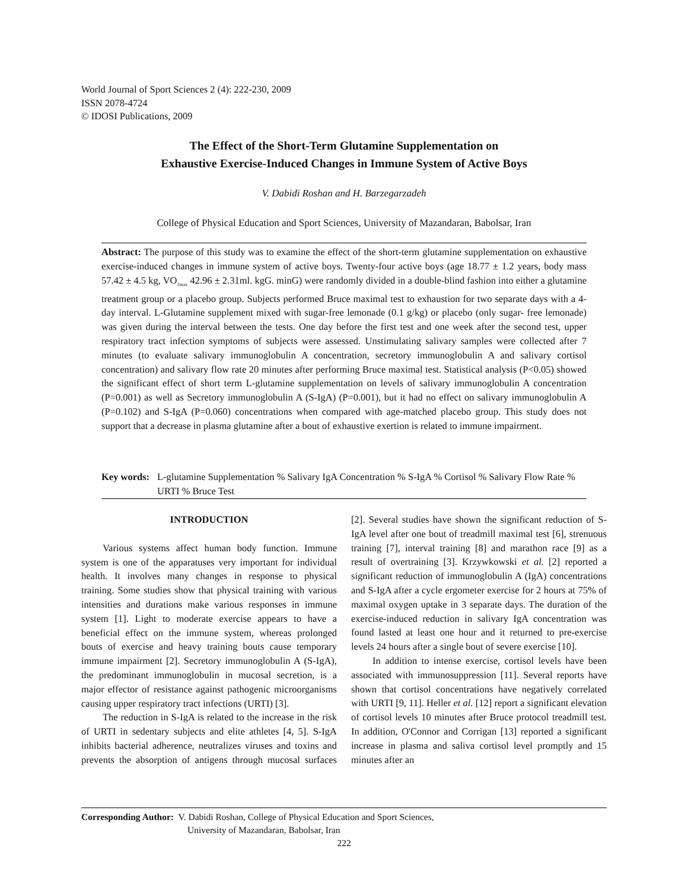World Journal of Sport Sciences 2 (4): 222-230, 2009
ISSN 2078-4724
© IDOSI Publications, 2009
The Effect of the Short-Term Glutamine Supplementation on
Exhaustive Exercise-Induced Changes in Immune System of Active Boys
V. Dabidi Roshan and H. Barzegarzadeh
College of Physical Education and Sport Sciences, University of Mazandaran, Babolsar, Iran
Abstract: The purpose of this study was to examine the effect of the short-term glutamine supplementation on exhaustive exercise-induced changes in immune system of active boys. Twenty-four active boys (age 18.77 ± 1.2 years, body mass 57.42 ± 4.5 kg, VO<sub>2max</sub> 42.96 ± 2.31ml. kgG. minG) were randomly divided in a double-blind fashion into either a glutamine treatment group or a placebo group. Subjects performed Bruce maximal test to exhaustion for two separate days with a 4-day interval. L-Glutamine supplement mixed with sugar-free lemonade (0.1 g/kg) or placebo (only sugar- free lemonade) was given during the interval between the tests. One day before the first test and one week after the second test, upper respiratory tract infection symptoms of subjects were assessed. Unstimulating salivary samples were collected after 7 minutes (to evaluate salivary immunoglobulin A concentration, secretory immunoglobulin A and salivary cortisol concentration) and salivary flow rate 20 minutes after performing Bruce maximal test. Statistical analysis (P<0.05) showed the significant effect of short term L-glutamine supplementation on levels of salivary immunoglobulin A concentration (P=0.001) as well as Secretory immunoglobulin A (S-IgA) (P=0.001), but it had no effect on salivary immunoglobulin A (P=0.102) and S-IgA (P=0.060) concentrations when compared with age-matched placebo group. This study does not support that a decrease in plasma glutamine after a bout of exhaustive exertion is related to immune impairment.
Key words: L-glutamine Supplementation % Salivary IgA Concentration % S-IgA % Cortisol % Salivary Flow Rate % URTI % Bruce Test
INTRODUCTION
Various systems affect human body function. Immune system is one of the apparatuses very important for individual health. It involves many changes in response to physical training. Some studies show that physical training with various intensities and durations make various responses in immune system [1]. Light to moderate exercise appears to have a beneficial effect on the immune system, whereas prolonged bouts of exercise and heavy training bouts cause temporary immune impairment [2]. Secretory immunoglobulin A (S-IgA), the predominant immunoglobulin in mucosal secretion, is a major effector of resistance against pathogenic microorganisms causing upper respiratory tract infections (URTI) [3].
The reduction in S-IgA is related to the increase in the risk of URTI in sedentary subjects and elite athletes [4, 5]. S-IgA inhibits bacterial adherence, neutralizes viruses and toxins and prevents the absorption of antigens through mucosal surfaces [2]. Several studies have shown the significant reduction of S-IgA level after one bout of treadmill maximal test [6], strenuous training [7], interval training [8] and marathon race [9] as a result of overtraining [3]. Krzywkowski et al. [2] reported a significant reduction of immunoglobulin A (IgA) concentrations and S-IgA after a cycle ergometer exercise for 2 hours at 75% of maximal oxygen uptake in 3 separate days. The duration of the exercise-induced reduction in salivary IgA concentration was found lasted at least one hour and it returned to pre-exercise levels 24 hours after a single bout of severe exercise [10].
In addition to intense exercise, cortisol levels have been associated with immunosuppression [11]. Several reports have shown that cortisol concentrations have negatively correlated with URTI [9, 11]. Heller et al. [12] report a significant elevation of cortisol levels 10 minutes after Bruce protocol treadmill test. In addition, O'Connor and Corrigan [13] reported a significant increase in plasma and saliva cortisol level promptly and 15 minutes after an
Corresponding Author: V. Dabidi Roshan, College of Physical Education and Sport Sciences,
University of Mazandaran, Babolsar, Iran
222